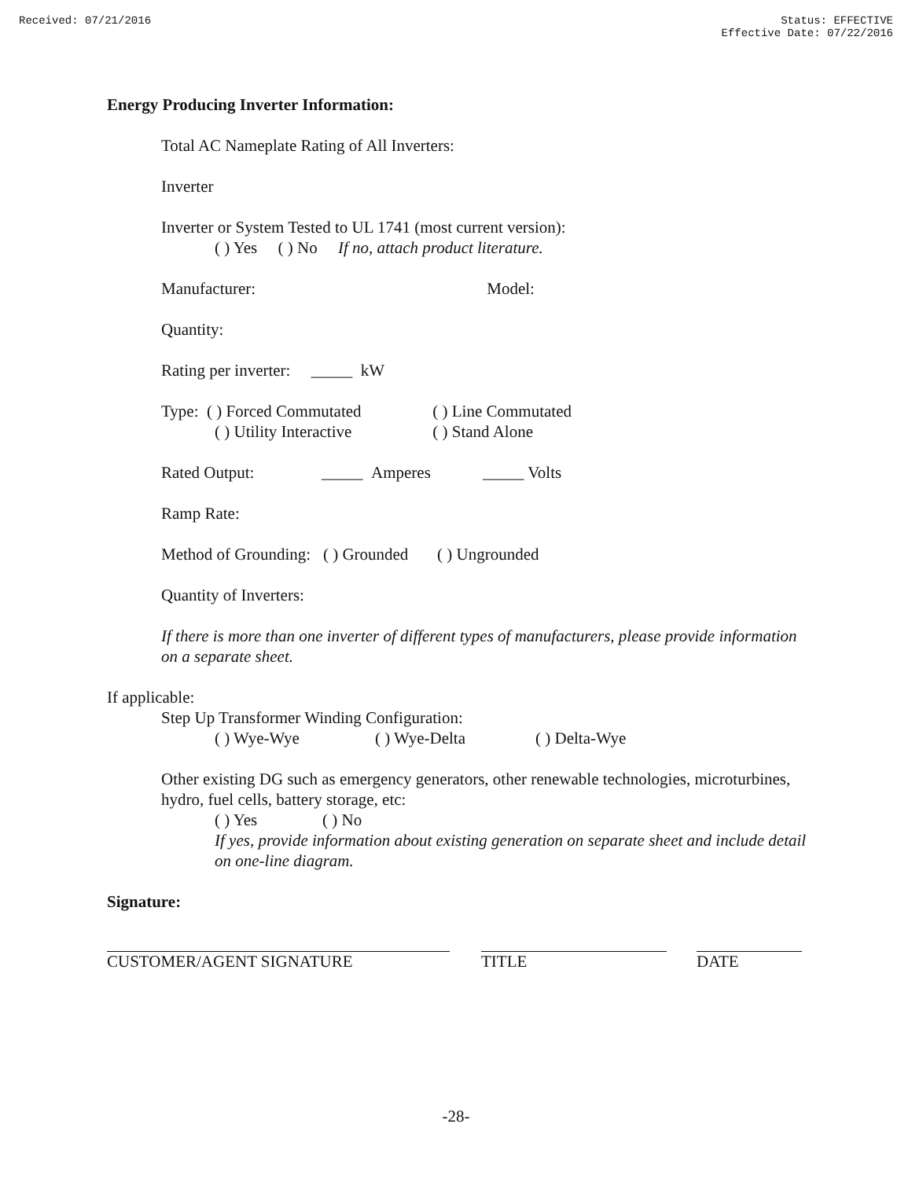Received: 07/21/2016 Status: EFFECTIVE
Effective Date: 07/22/2016
Energy Producing Inverter Information:
Total AC Nameplate Rating of All Inverters:
Inverter
Inverter or System Tested to UL 1741 (most current version):
( ) Yes ( ) No If no, attach product literature.
Manufacturer: Model:
Quantity:
Rating per inverter: _____ kW
Type: ( ) Forced Commutated ( ) Line Commutated
( ) Utility Interactive ( ) Stand Alone
Rated Output: _____ Amperes _____ Volts
Ramp Rate:
Method of Grounding: ( ) Grounded ( ) Ungrounded
Quantity of Inverters:
If there is more than one inverter of different types of manufacturers, please provide information on a separate sheet.
If applicable:
Step Up Transformer Winding Configuration:
( ) Wye-Wye ( ) Wye-Delta ( ) Delta-Wye
Other existing DG such as emergency generators, other renewable technologies, microturbines, hydro, fuel cells, battery storage, etc:
( ) Yes ( ) No
If yes, provide information about existing generation on separate sheet and include detail on one-line diagram.
Signature:
CUSTOMER/AGENT SIGNATURE TITLE DATE
-28-